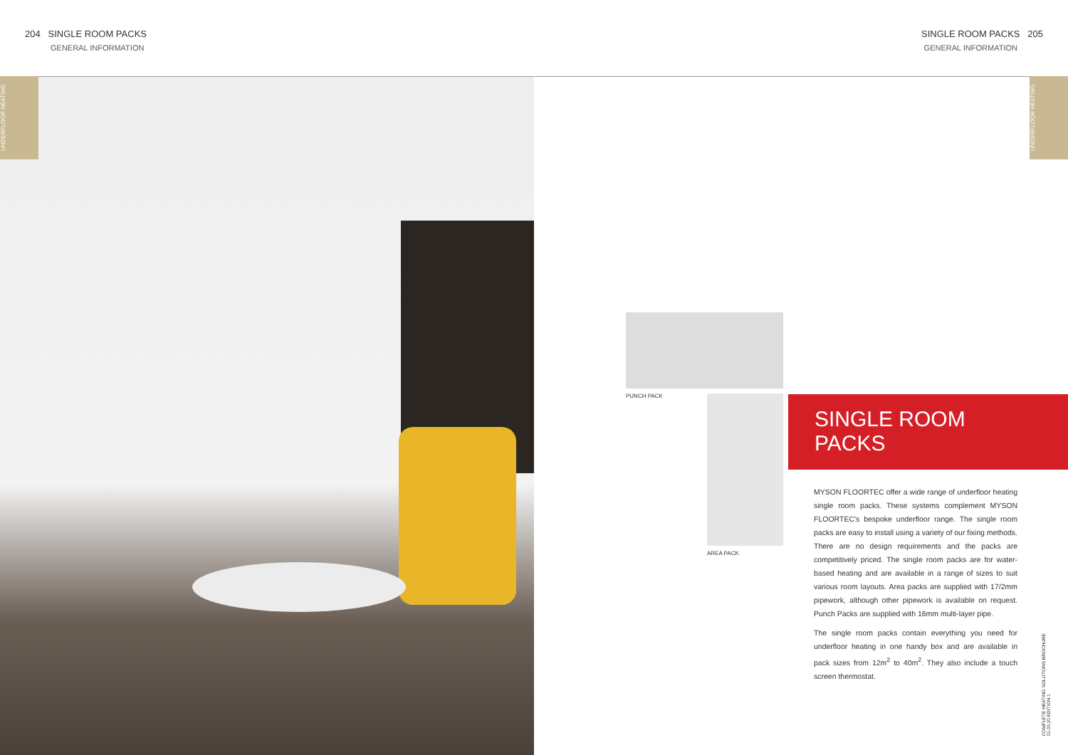204 SINGLE ROOM PACKS
GENERAL INFORMATION
SINGLE ROOM PACKS 205
GENERAL INFORMATION
UNDERFLOOR HEATING
UNDERFLOOR HEATING
PUNCH PACK
AREA PACK
SINGLE ROOM
PACKS
MYSON FLOORTEC offer a wide range of underfloor heating single room packs. These systems complement MYSON FLOORTEC's bespoke underfloor range. The single room packs are easy to install using a variety of our fixing methods. There are no design requirements and the packs are competitively priced. The single room packs are for water-based heating and are available in a range of sizes to suit various room layouts. Area packs are supplied with 17/2mm pipework, although other pipework is available on request. Punch Packs are supplied with 16mm multi-layer pipe.
The single room packs contain everything you need for underfloor heating in one handy box and are available in pack sizes from 12m<sup>2</sup> to 40m<sup>2</sup>. They also include a touch screen thermostat.
COMPLETE HEATING SOLUTIONS BROCHURE
01.03.20 EDITION 1